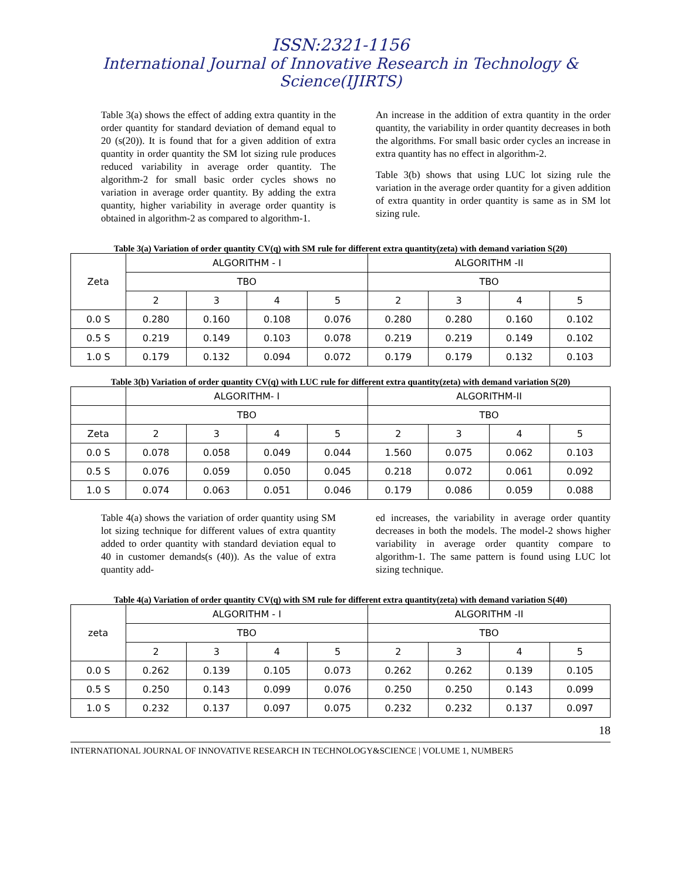ISSN:2321-1156
International Journal of Innovative Research in Technology & Science(IJIRTS)
Table 3(a) shows the effect of adding extra quantity in the order quantity for standard deviation of demand equal to 20 (s(20)). It is found that for a given addition of extra quantity in order quantity the SM lot sizing rule produces reduced variability in average order quantity. The algorithm-2 for small basic order cycles shows no variation in average order quantity. By adding the extra quantity, higher variability in average order quantity is obtained in algorithm-2 as compared to algorithm-1.
An increase in the addition of extra quantity in the order quantity, the variability in order quantity decreases in both the algorithms. For small basic order cycles an increase in extra quantity has no effect in algorithm-2.
Table 3(b) shows that using LUC lot sizing rule the variation in the average order quantity for a given addition of extra quantity in order quantity is same as in SM lot sizing rule.
Table 3(a) Variation of order quantity CV(q) with SM rule for different extra quantity(zeta) with demand variation S(20)
| Zeta | ALGORITHM - I | | | | ALGORITHM -II | | | |
| | TBO | | | | TBO | | | |
| | 2 | 3 | 4 | 5 | 2 | 3 | 4 | 5 |
| 0.0 S | 0.280 | 0.160 | 0.108 | 0.076 | 0.280 | 0.280 | 0.160 | 0.102 |
| 0.5 S | 0.219 | 0.149 | 0.103 | 0.078 | 0.219 | 0.219 | 0.149 | 0.102 |
| 1.0 S | 0.179 | 0.132 | 0.094 | 0.072 | 0.179 | 0.179 | 0.132 | 0.103 |
Table 3(b) Variation of order quantity CV(q) with LUC rule for different extra quantity(zeta) with demand variation S(20)
| | ALGORITHM- I | | | | ALGORITHM-II | | | |
| | TBO | | | | TBO | | | |
| Zeta | 2 | 3 | 4 | 5 | 2 | 3 | 4 | 5 |
| 0.0 S | 0.078 | 0.058 | 0.049 | 0.044 | 1.560 | 0.075 | 0.062 | 0.103 |
| 0.5 S | 0.076 | 0.059 | 0.050 | 0.045 | 0.218 | 0.072 | 0.061 | 0.092 |
| 1.0 S | 0.074 | 0.063 | 0.051 | 0.046 | 0.179 | 0.086 | 0.059 | 0.088 |
Table 4(a) shows the variation of order quantity using SM lot sizing technique for different values of extra quantity added to order quantity with standard deviation equal to 40 in customer demands(s (40)). As the value of extra quantity add-
ed increases, the variability in average order quantity decreases in both the models. The model-2 shows higher variability in average order quantity compare to algorithm-1. The same pattern is found using LUC lot sizing technique.
Table 4(a) Variation of order quantity CV(q) with SM rule for different extra quantity(zeta) with demand variation S(40)
| zeta | ALGORITHM - I | | | | ALGORITHM -II | | | |
| | TBO | | | | TBO | | | |
| | 2 | 3 | 4 | 5 | 2 | 3 | 4 | 5 |
| 0.0 S | 0.262 | 0.139 | 0.105 | 0.073 | 0.262 | 0.262 | 0.139 | 0.105 |
| 0.5 S | 0.250 | 0.143 | 0.099 | 0.076 | 0.250 | 0.250 | 0.143 | 0.099 |
| 1.0 S | 0.232 | 0.137 | 0.097 | 0.075 | 0.232 | 0.232 | 0.137 | 0.097 |
18
INTERNATIONAL JOURNAL OF INNOVATIVE RESEARCH IN TECHNOLOGY&SCIENCE | VOLUME 1, NUMBER5